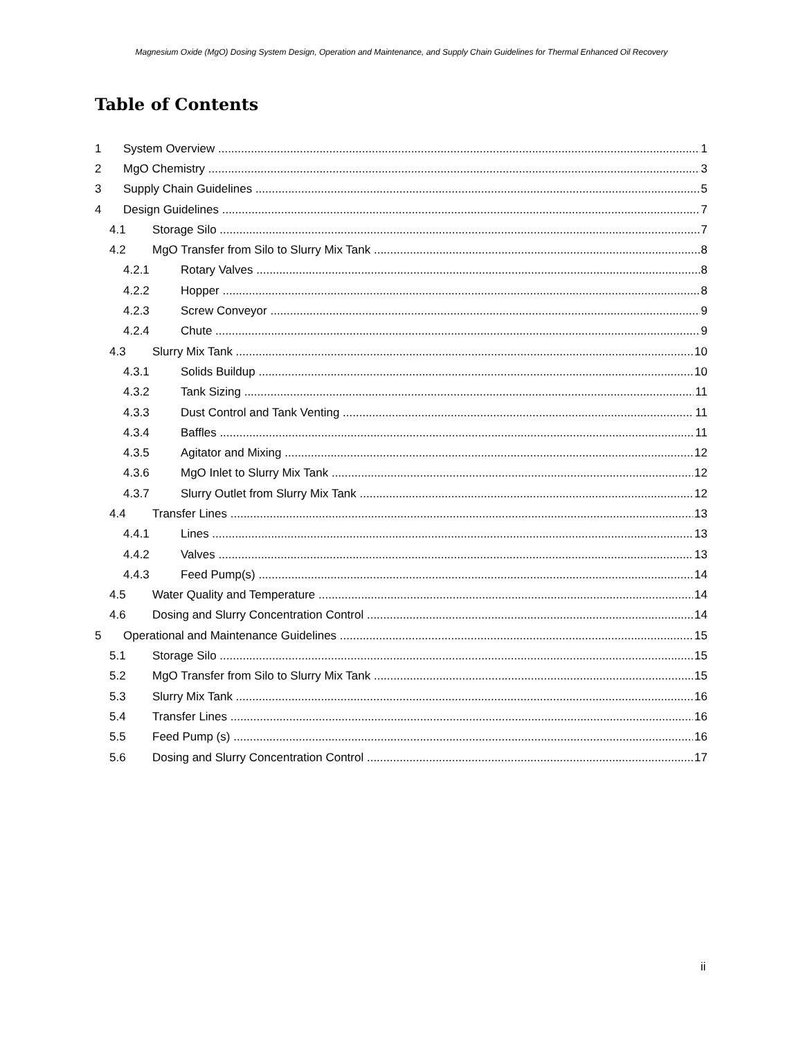Magnesium Oxide (MgO) Dosing System Design, Operation and Maintenance, and Supply Chain Guidelines for Thermal Enhanced Oil Recovery
Table of Contents
1 System Overview 1
2 MgO Chemistry 3
3 Supply Chain Guidelines 5
4 Design Guidelines 7
4.1 Storage Silo 7
4.2 MgO Transfer from Silo to Slurry Mix Tank 8
4.2.1 Rotary Valves 8
4.2.2 Hopper 8
4.2.3 Screw Conveyor 9
4.2.4 Chute 9
4.3 Slurry Mix Tank 10
4.3.1 Solids Buildup 10
4.3.2 Tank Sizing 11
4.3.3 Dust Control and Tank Venting 11
4.3.4 Baffles 11
4.3.5 Agitator and Mixing 12
4.3.6 MgO Inlet to Slurry Mix Tank 12
4.3.7 Slurry Outlet from Slurry Mix Tank 12
4.4 Transfer Lines 13
4.4.1 Lines 13
4.4.2 Valves 13
4.4.3 Feed Pump(s) 14
4.5 Water Quality and Temperature 14
4.6 Dosing and Slurry Concentration Control 14
5 Operational and Maintenance Guidelines 15
5.1 Storage Silo 15
5.2 MgO Transfer from Silo to Slurry Mix Tank 15
5.3 Slurry Mix Tank 16
5.4 Transfer Lines 16
5.5 Feed Pump (s) 16
5.6 Dosing and Slurry Concentration Control 17
ii